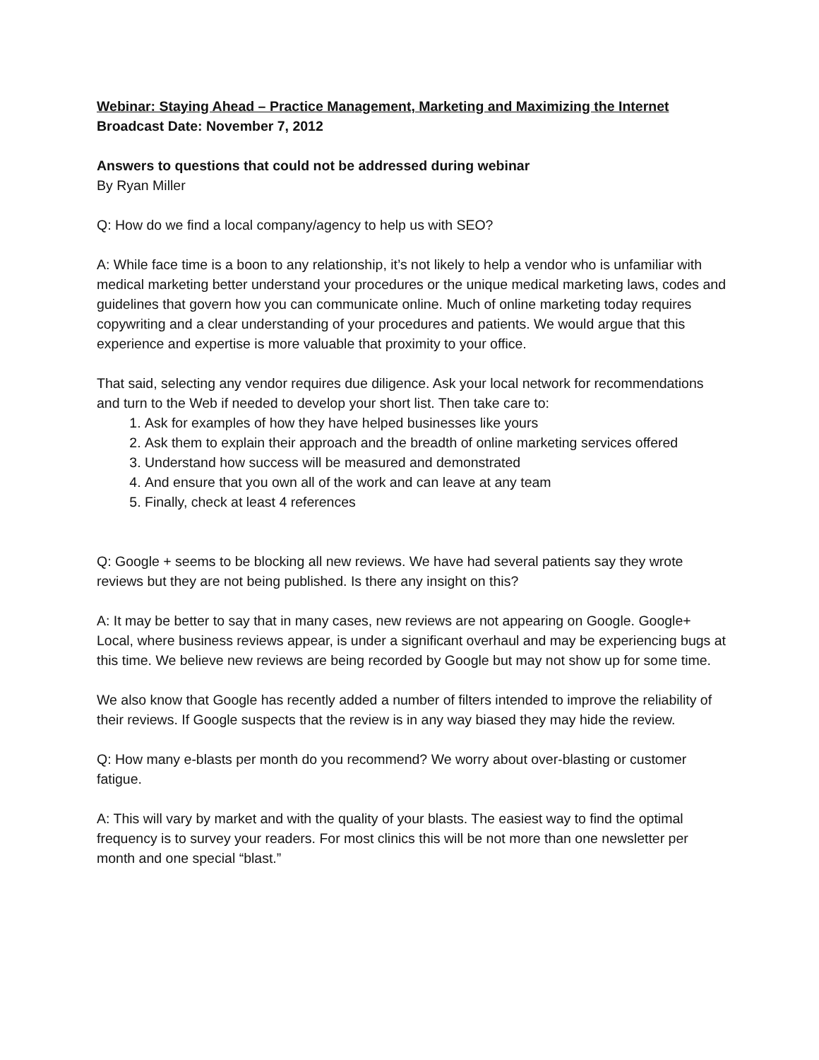Webinar: Staying Ahead – Practice Management, Marketing and Maximizing the Internet
Broadcast Date: November 7, 2012
Answers to questions that could not be addressed during webinar
By Ryan Miller
Q: How do we find a local company/agency to help us with SEO?
A: While face time is a boon to any relationship, it’s not likely to help a vendor who is unfamiliar with medical marketing better understand your procedures or the unique medical marketing laws, codes and guidelines that govern how you can communicate online. Much of online marketing today requires copywriting and a clear understanding of your procedures and patients. We would argue that this experience and expertise is more valuable that proximity to your office.
That said, selecting any vendor requires due diligence. Ask your local network for recommendations and turn to the Web if needed to develop your short list. Then take care to:
1. Ask for examples of how they have helped businesses like yours
2. Ask them to explain their approach and the breadth of online marketing services offered
3. Understand how success will be measured and demonstrated
4. And ensure that you own all of the work and can leave at any team
5. Finally, check at least 4 references
Q: Google + seems to be blocking all new reviews. We have had several patients say they wrote reviews but they are not being published. Is there any insight on this?
A: It may be better to say that in many cases, new reviews are not appearing on Google. Google+ Local, where business reviews appear, is under a significant overhaul and may be experiencing bugs at this time. We believe new reviews are being recorded by Google but may not show up for some time.
We also know that Google has recently added a number of filters intended to improve the reliability of their reviews. If Google suspects that the review is in any way biased they may hide the review.
Q: How many e-blasts per month do you recommend? We worry about over-blasting or customer fatigue.
A: This will vary by market and with the quality of your blasts. The easiest way to find the optimal frequency is to survey your readers. For most clinics this will be not more than one newsletter per month and one special “blast.”